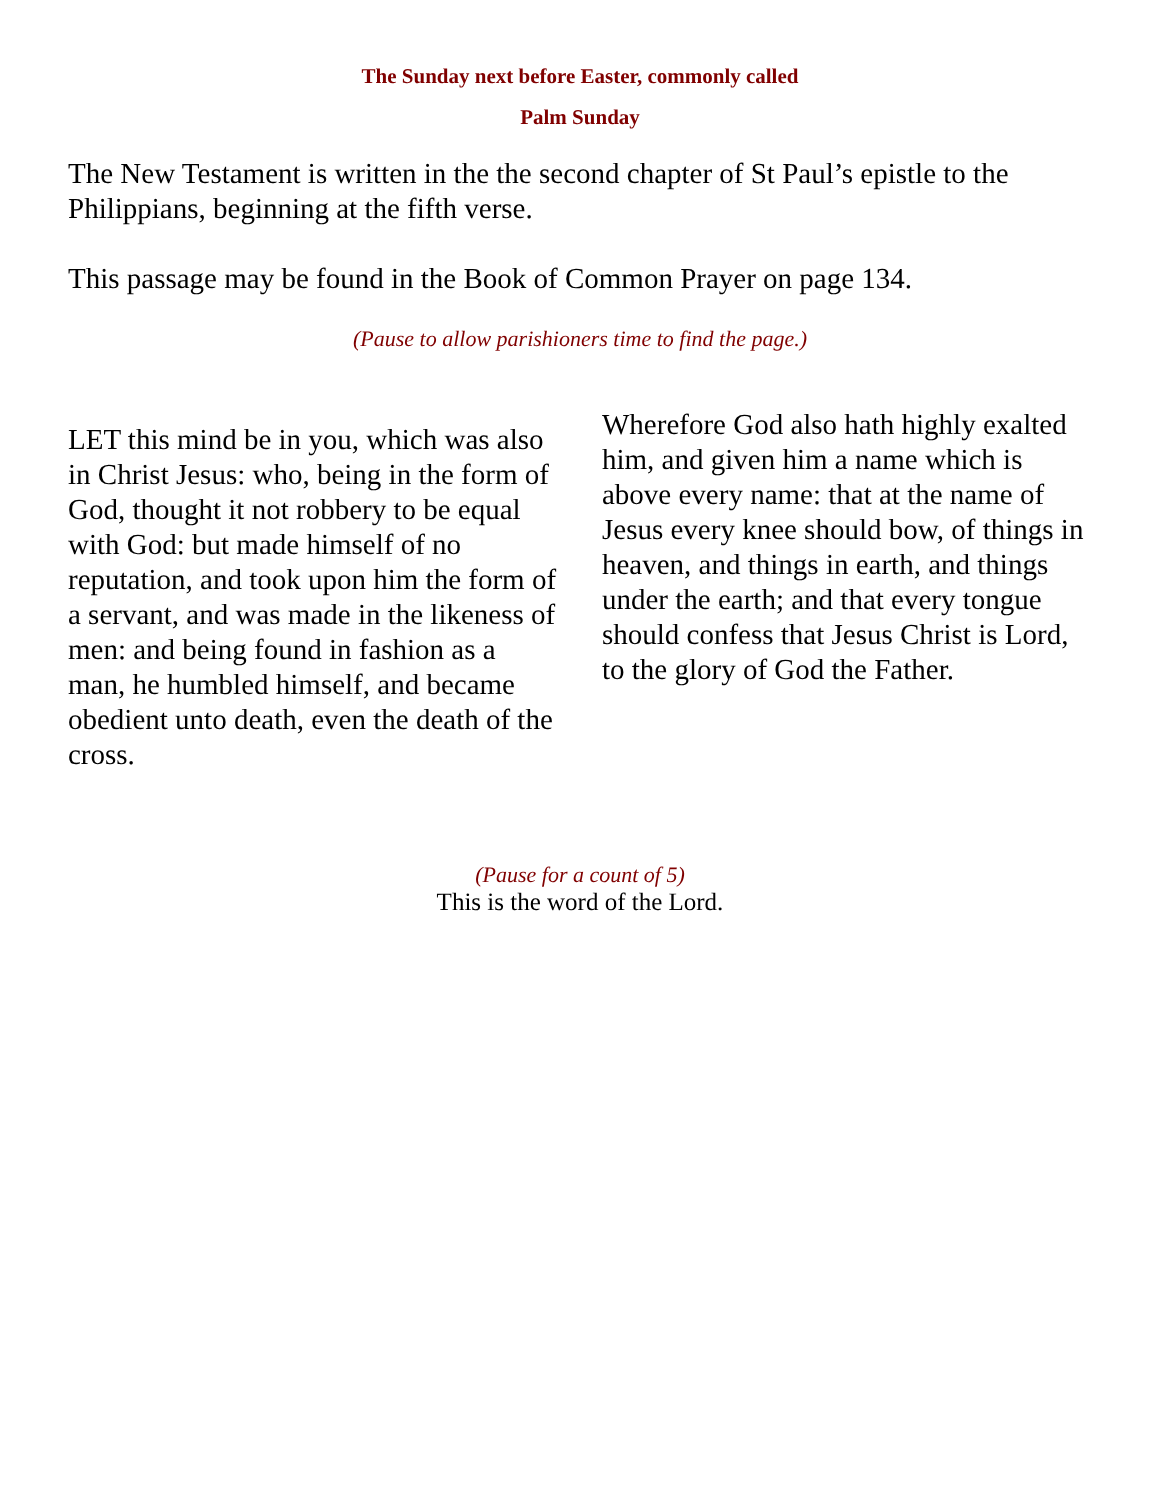The Sunday next before Easter, commonly called
Palm Sunday
The New Testament is written in the the second chapter of St Paul’s epistle to the Philippians, beginning at the fifth verse.
This passage may be found in the Book of Common Prayer on page 134.
(Pause to allow parishioners time to find the page.)
LET this mind be in you, which was also in Christ Jesus: who, being in the form of God, thought it not robbery to be equal with God: but made himself of no reputation, and took upon him the form of a servant, and was made in the likeness of men: and being found in fashion as a man, he humbled himself, and became obedient unto death, even the death of the cross.
Wherefore God also hath highly exalted him, and given him a name which is above every name: that at the name of Jesus every knee should bow, of things in heaven, and things in earth, and things under the earth; and that every tongue should confess that Jesus Christ is Lord, to the glory of God the Father.
(Pause for a count of 5)
This is the word of the Lord.